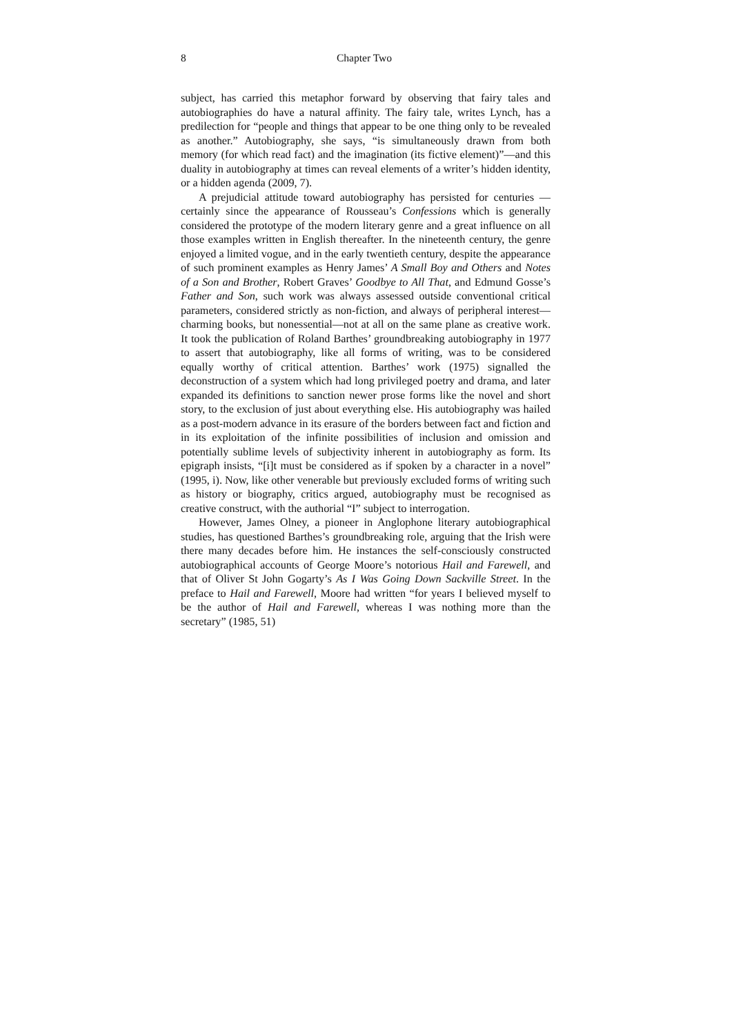8 Chapter Two
subject, has carried this metaphor forward by observing that fairy tales and autobiographies do have a natural affinity. The fairy tale, writes Lynch, has a predilection for “people and things that appear to be one thing only to be revealed as another.” Autobiography, she says, “is simultaneously drawn from both memory (for which read fact) and the imagination (its fictive element)”—and this duality in autobiography at times can reveal elements of a writer’s hidden identity, or a hidden agenda (2009, 7).
A prejudicial attitude toward autobiography has persisted for centuries —certainly since the appearance of Rousseau’s Confessions which is generally considered the prototype of the modern literary genre and a great influence on all those examples written in English thereafter. In the nineteenth century, the genre enjoyed a limited vogue, and in the early twentieth century, despite the appearance of such prominent examples as Henry James’ A Small Boy and Others and Notes of a Son and Brother, Robert Graves’ Goodbye to All That, and Edmund Gosse’s Father and Son, such work was always assessed outside conventional critical parameters, considered strictly as non-fiction, and always of peripheral interest—charming books, but nonessential—not at all on the same plane as creative work. It took the publication of Roland Barthes’ groundbreaking autobiography in 1977 to assert that autobiography, like all forms of writing, was to be considered equally worthy of critical attention. Barthes’ work (1975) signalled the deconstruction of a system which had long privileged poetry and drama, and later expanded its definitions to sanction newer prose forms like the novel and short story, to the exclusion of just about everything else. His autobiography was hailed as a post-modern advance in its erasure of the borders between fact and fiction and in its exploitation of the infinite possibilities of inclusion and omission and potentially sublime levels of subjectivity inherent in autobiography as form. Its epigraph insists, “[i]t must be considered as if spoken by a character in a novel” (1995, i). Now, like other venerable but previously excluded forms of writing such as history or biography, critics argued, autobiography must be recognised as creative construct, with the authorial “I” subject to interrogation.
However, James Olney, a pioneer in Anglophone literary autobiographical studies, has questioned Barthes’s groundbreaking role, arguing that the Irish were there many decades before him. He instances the self-consciously constructed autobiographical accounts of George Moore’s notorious Hail and Farewell, and that of Oliver St John Gogarty’s As I Was Going Down Sackville Street. In the preface to Hail and Farewell, Moore had written “for years I believed myself to be the author of Hail and Farewell, whereas I was nothing more than the secretary” (1985, 51)